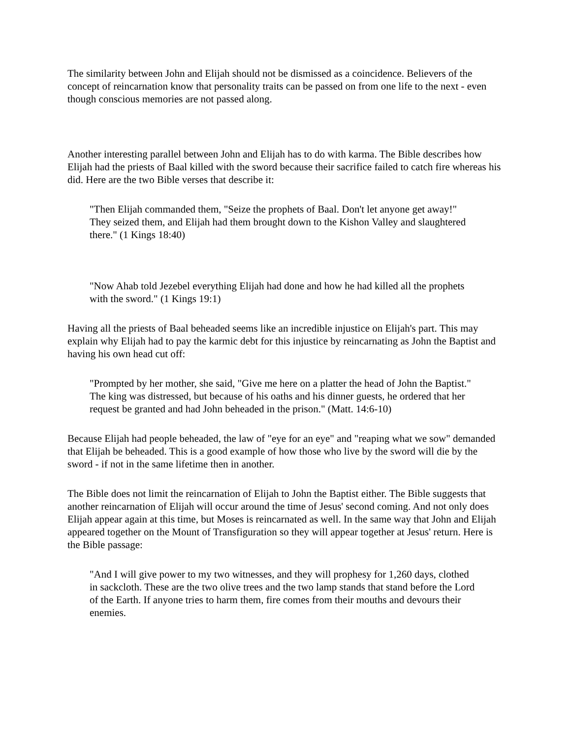The similarity between John and Elijah should not be dismissed as a coincidence. Believers of the concept of reincarnation know that personality traits can be passed on from one life to the next - even though conscious memories are not passed along.
Another interesting parallel between John and Elijah has to do with karma. The Bible describes how Elijah had the priests of Baal killed with the sword because their sacrifice failed to catch fire whereas his did. Here are the two Bible verses that describe it:
"Then Elijah commanded them, "Seize the prophets of Baal. Don't let anyone get away!" They seized them, and Elijah had them brought down to the Kishon Valley and slaughtered there." (1 Kings 18:40)
"Now Ahab told Jezebel everything Elijah had done and how he had killed all the prophets with the sword." (1 Kings 19:1)
Having all the priests of Baal beheaded seems like an incredible injustice on Elijah's part. This may explain why Elijah had to pay the karmic debt for this injustice by reincarnating as John the Baptist and having his own head cut off:
"Prompted by her mother, she said, "Give me here on a platter the head of John the Baptist." The king was distressed, but because of his oaths and his dinner guests, he ordered that her request be granted and had John beheaded in the prison." (Matt. 14:6-10)
Because Elijah had people beheaded, the law of "eye for an eye" and "reaping what we sow" demanded that Elijah be beheaded. This is a good example of how those who live by the sword will die by the sword - if not in the same lifetime then in another.
The Bible does not limit the reincarnation of Elijah to John the Baptist either. The Bible suggests that another reincarnation of Elijah will occur around the time of Jesus' second coming. And not only does Elijah appear again at this time, but Moses is reincarnated as well. In the same way that John and Elijah appeared together on the Mount of Transfiguration so they will appear together at Jesus' return. Here is the Bible passage:
"And I will give power to my two witnesses, and they will prophesy for 1,260 days, clothed in sackcloth. These are the two olive trees and the two lamp stands that stand before the Lord of the Earth. If anyone tries to harm them, fire comes from their mouths and devours their enemies.